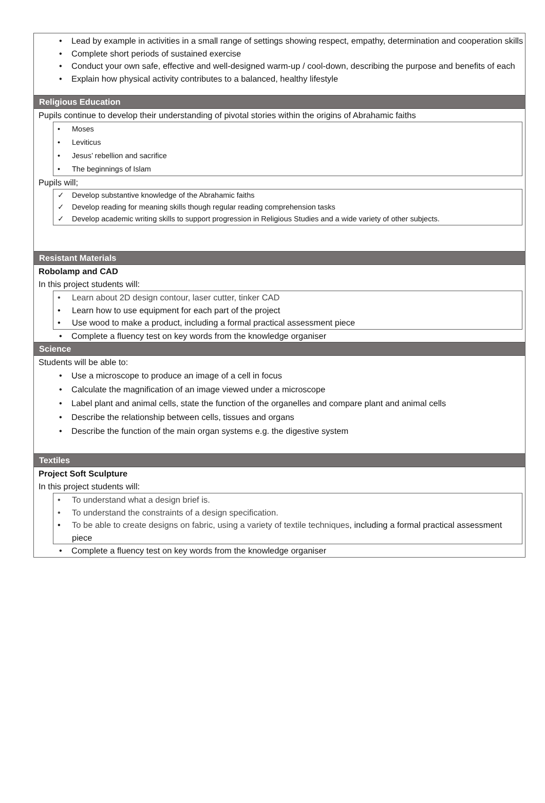• Lead by example in activities in a small range of settings showing respect, empathy, determination and cooperation skills
• Complete short periods of sustained exercise
• Conduct your own safe, effective and well-designed warm-up / cool-down, describing the purpose and benefits of each
• Explain how physical activity contributes to a balanced, healthy lifestyle
Religious Education
Pupils continue to develop their understanding of pivotal stories within the origins of Abrahamic faiths
• Moses
• Leviticus
• Jesus’ rebellion and sacrifice
• The beginnings of Islam
Pupils will;
✓ Develop substantive knowledge of the Abrahamic faiths
✓ Develop reading for meaning skills though regular reading comprehension tasks
✓ Develop academic writing skills to support progression in Religious Studies and a wide variety of other subjects.
Resistant Materials
Robolamp and CAD
In this project students will:
• Learn about 2D design contour, laser cutter, tinker CAD
• Learn how to use equipment for each part of the project
• Use wood to make a product, including a formal practical assessment piece
• Complete a fluency test on key words from the knowledge organiser
Science
Students will be able to:
• Use a microscope to produce an image of a cell in focus
• Calculate the magnification of an image viewed under a microscope
• Label plant and animal cells, state the function of the organelles and compare plant and animal cells
• Describe the relationship between cells, tissues and organs
• Describe the function of the main organ systems e.g. the digestive system
Textiles
Project Soft Sculpture
In this project students will:
• To understand what a design brief is.
• To understand the constraints of a design specification.
• To be able to create designs on fabric, using a variety of textile techniques, including a formal practical assessment piece
• Complete a fluency test on key words from the knowledge organiser